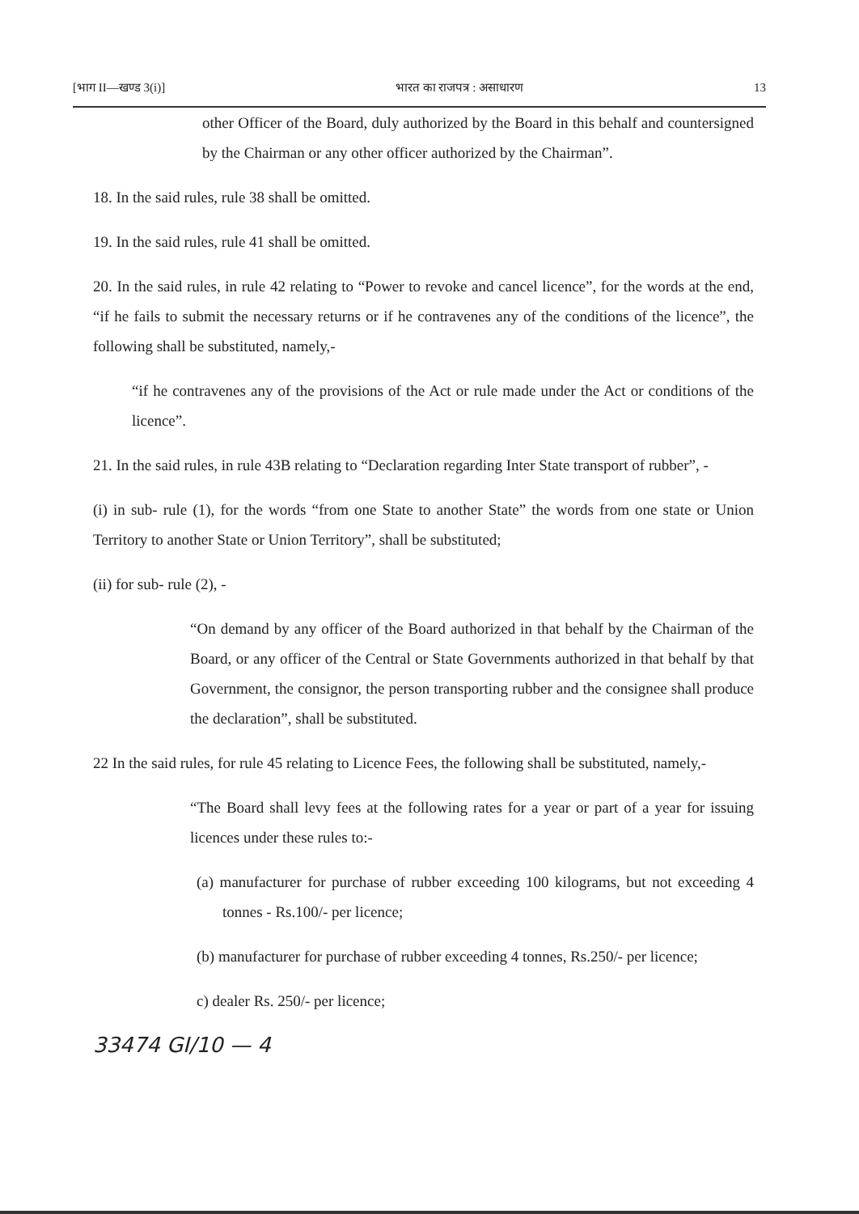[भाग II—खण्ड 3(i)] भारत का राजपत्र : असाधारण 13
other Officer of the Board, duly authorized by the Board in this behalf and countersigned by the Chairman or any other officer authorized by the Chairman”.
18. In the said rules, rule 38 shall be omitted.
19. In the said rules, rule 41 shall be omitted.
20. In the said rules, in rule 42 relating to “Power to revoke and cancel licence”, for the words at the end, “if he fails to submit the necessary returns or if he contravenes any of the conditions of the licence”, the following shall be substituted, namely,-
“if he contravenes any of the provisions of the Act or rule made under the Act or conditions of the licence”.
21. In the said rules, in rule 43B relating to “Declaration regarding Inter State transport of rubber”, -
(i) in sub- rule (1), for the words “from one State to another State” the words from one state or Union Territory to another State or Union Territory”, shall be substituted;
(ii) for sub- rule (2), -
“On demand by any officer of the Board authorized in that behalf by the Chairman of the Board, or any officer of the Central or State Governments authorized in that behalf by that Government, the consignor, the person transporting rubber and the consignee shall produce the declaration”, shall be substituted.
22 In the said rules, for rule 45 relating to Licence Fees, the following shall be substituted, namely,-
“The Board shall levy fees at the following rates for a year or part of a year for issuing licences under these rules to:-
(a) manufacturer for purchase of rubber exceeding 100 kilograms, but not exceeding 4 tonnes - Rs.100/- per licence;
(b) manufacturer for purchase of rubber exceeding 4 tonnes, Rs.250/- per licence;
c) dealer Rs. 250/- per licence;
33474 GI/10 — 4